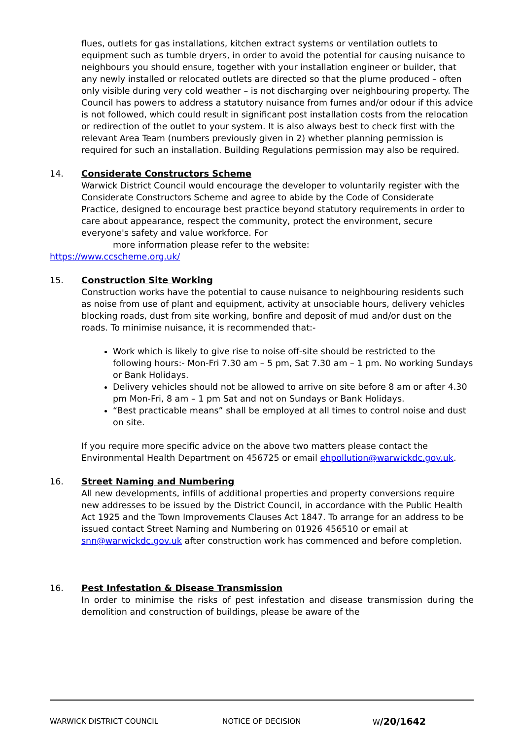flues, outlets for gas installations, kitchen extract systems or ventilation outlets to equipment such as tumble dryers, in order to avoid the potential for causing nuisance to neighbours you should ensure, together with your installation engineer or builder, that any newly installed or relocated outlets are directed so that the plume produced – often only visible during very cold weather – is not discharging over neighbouring property. The Council has powers to address a statutory nuisance from fumes and/or odour if this advice is not followed, which could result in significant post installation costs from the relocation or redirection of the outlet to your system. It is also always best to check first with the relevant Area Team (numbers previously given in 2) whether planning permission is required for such an installation. Building Regulations permission may also be required.
14.
Considerate Constructors Scheme
Warwick District Council would encourage the developer to voluntarily register with the Considerate Constructors Scheme and agree to abide by the Code of Considerate Practice, designed to encourage best practice beyond statutory requirements in order to care about appearance, respect the community, protect the environment, secure everyone's safety and value workforce. For
more information please refer to the website:
https://www.ccscheme.org.uk/
15.
Construction Site Working
Construction works have the potential to cause nuisance to neighbouring residents such as noise from use of plant and equipment, activity at unsociable hours, delivery vehicles blocking roads, dust from site working, bonfire and deposit of mud and/or dust on the roads. To minimise nuisance, it is recommended that:-
Work which is likely to give rise to noise off-site should be restricted to the following hours:- Mon-Fri 7.30 am – 5 pm, Sat 7.30 am – 1 pm. No working Sundays or Bank Holidays.
Delivery vehicles should not be allowed to arrive on site before 8 am or after 4.30 pm Mon-Fri, 8 am – 1 pm Sat and not on Sundays or Bank Holidays.
“Best practicable means” shall be employed at all times to control noise and dust on site.
If you require more specific advice on the above two matters please contact the Environmental Health Department on 456725 or email ehpollution@warwickdc.gov.uk.
16.
Street Naming and Numbering
All new developments, infills of additional properties and property conversions require new addresses to be issued by the District Council, in accordance with the Public Health Act 1925 and the Town Improvements Clauses Act 1847. To arrange for an address to be issued contact Street Naming and Numbering on 01926 456510 or email at snn@warwickdc.gov.uk after construction work has commenced and before completion.
16.
Pest Infestation & Disease Transmission
In order to minimise the risks of pest infestation and disease transmission during the demolition and construction of buildings, please be aware of the
WARWICK DISTRICT COUNCIL NOTICE OF DECISION W/20/1642